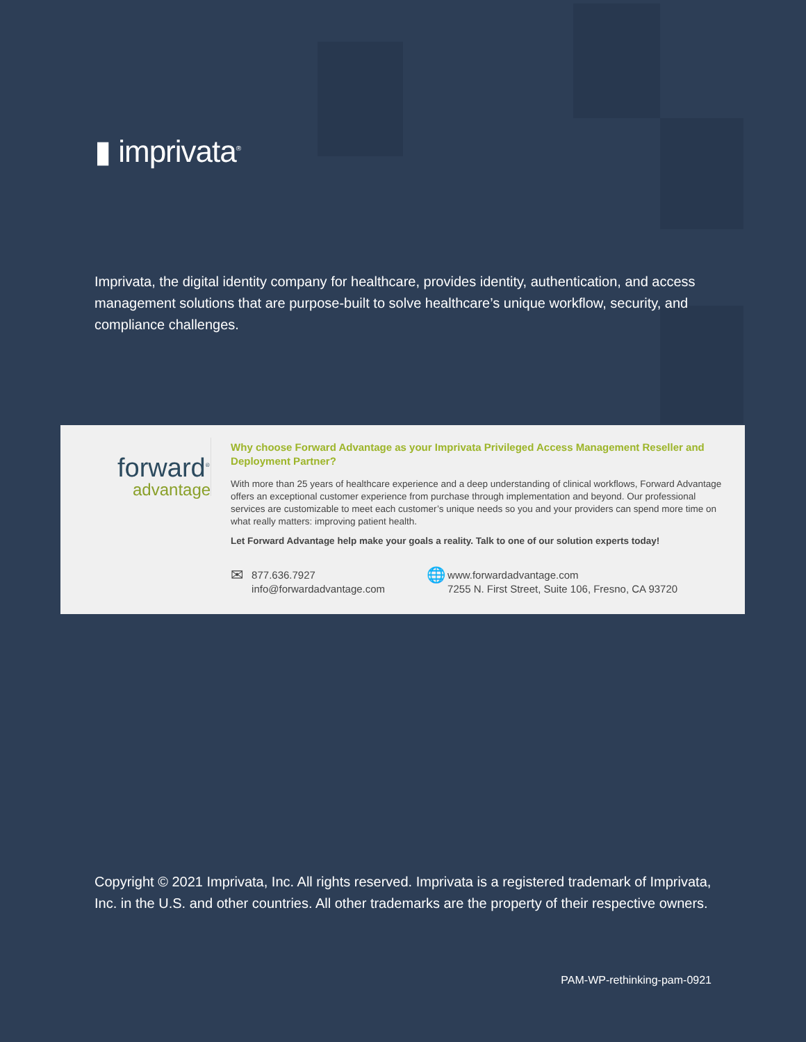▮ imprivata<sup>®</sup>
Imprivata, the digital identity company for healthcare, provides identity, authentication, and access management solutions that are purpose-built to solve healthcare’s unique workflow, security, and compliance challenges.
forward<sup>®</sup>
advantage
Why choose Forward Advantage as your Imprivata Privileged Access Management Reseller and Deployment Partner?
With more than 25 years of healthcare experience and a deep understanding of clinical workflows, Forward Advantage offers an exceptional customer experience from purchase through implementation and beyond. Our professional services are customizable to meet each customer’s unique needs so you and your providers can spend more time on what really matters: improving patient health.
Let Forward Advantage help make your goals a reality. Talk to one of our solution experts today!
✉ 877.636.7927
info@forwardadvantage.com
🌐 www.forwardadvantage.com
7255 N. First Street, Suite 106, Fresno, CA 93720
Copyright © 2021 Imprivata, Inc. All rights reserved. Imprivata is a registered trademark of Imprivata, Inc. in the U.S. and other countries. All other trademarks are the property of their respective owners.
PAM-WP-rethinking-pam-0921